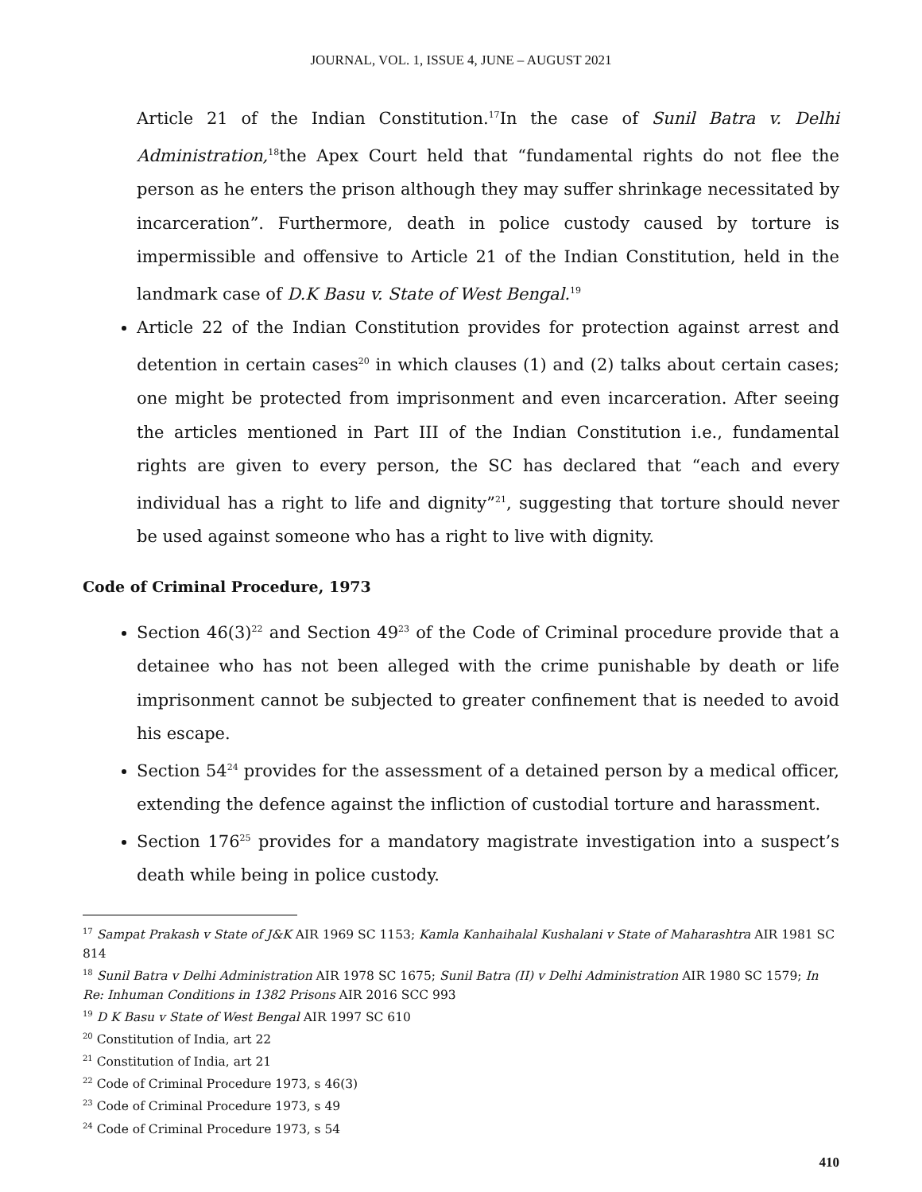JOURNAL, VOL. 1, ISSUE 4, JUNE – AUGUST 2021
Article 21 of the Indian Constitution.<sup>17</sup>In the case of Sunil Batra v. Delhi Administration,<sup>18</sup>the Apex Court held that “fundamental rights do not flee the person as he enters the prison although they may suffer shrinkage necessitated by incarceration”. Furthermore, death in police custody caused by torture is impermissible and offensive to Article 21 of the Indian Constitution, held in the landmark case of D.K Basu v. State of West Bengal.<sup>19</sup>
Article 22 of the Indian Constitution provides for protection against arrest and detention in certain cases<sup>20</sup> in which clauses (1) and (2) talks about certain cases; one might be protected from imprisonment and even incarceration. After seeing the articles mentioned in Part III of the Indian Constitution i.e., fundamental rights are given to every person, the SC has declared that “each and every individual has a right to life and dignity”<sup>21</sup>, suggesting that torture should never be used against someone who has a right to live with dignity.
Code of Criminal Procedure, 1973
Section 46(3)<sup>22</sup> and Section 49<sup>23</sup> of the Code of Criminal procedure provide that a detainee who has not been alleged with the crime punishable by death or life imprisonment cannot be subjected to greater confinement that is needed to avoid his escape.
Section 54<sup>24</sup> provides for the assessment of a detained person by a medical officer, extending the defence against the infliction of custodial torture and harassment.
Section 176<sup>25</sup> provides for a mandatory magistrate investigation into a suspect’s death while being in police custody.
<sup>17</sup> Sampat Prakash v State of J&K AIR 1969 SC 1153; Kamla Kanhaihalal Kushalani v State of Maharashtra AIR 1981 SC 814
<sup>18</sup> Sunil Batra v Delhi Administration AIR 1978 SC 1675; Sunil Batra (II) v Delhi Administration AIR 1980 SC 1579; In Re: Inhuman Conditions in 1382 Prisons AIR 2016 SCC 993
<sup>19</sup> D K Basu v State of West Bengal AIR 1997 SC 610
<sup>20</sup> Constitution of India, art 22
<sup>21</sup> Constitution of India, art 21
<sup>22</sup> Code of Criminal Procedure 1973, s 46(3)
<sup>23</sup> Code of Criminal Procedure 1973, s 49
<sup>24</sup> Code of Criminal Procedure 1973, s 54
410